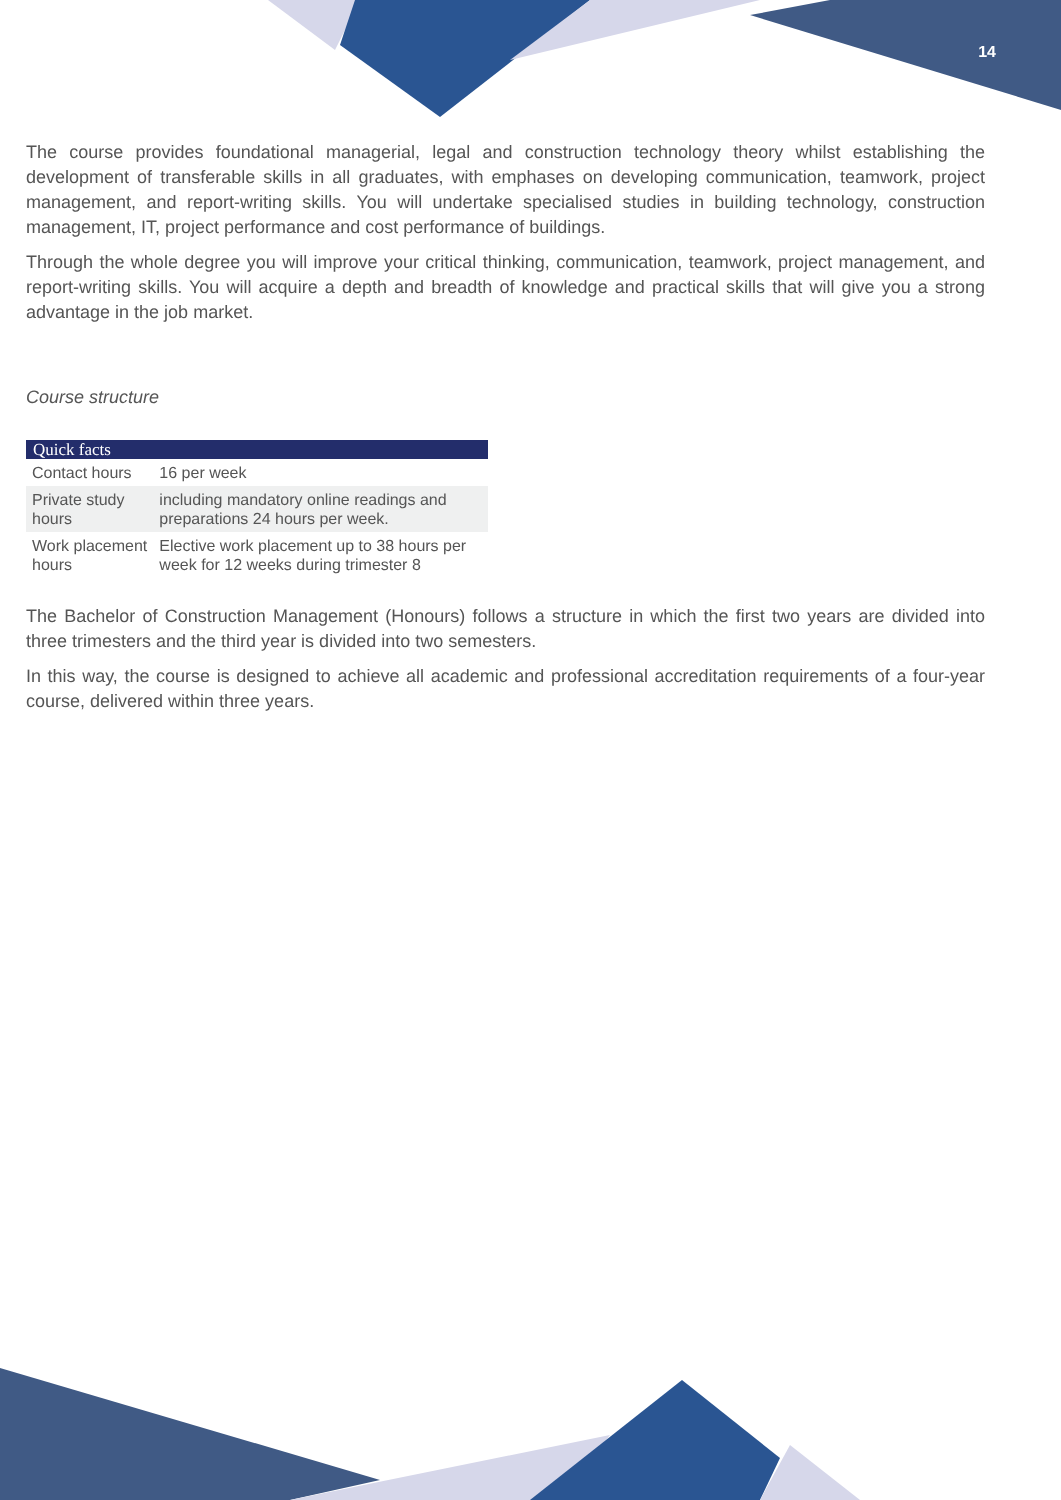14
The course provides foundational managerial, legal and construction technology theory whilst establishing the development of transferable skills in all graduates, with emphases on developing communication, teamwork, project management, and report-writing skills. You will undertake specialised studies in building technology, construction management, IT, project performance and cost performance of buildings.
Through the whole degree you will improve your critical thinking, communication, teamwork, project management, and report-writing skills. You will acquire a depth and breadth of knowledge and practical skills that will give you a strong advantage in the job market.
Course structure
| Quick facts | |
| --- | --- |
| Contact hours | 16 per week |
| Private study hours | including mandatory online readings and preparations 24 hours per week. |
| Work placement hours | Elective work placement up to 38 hours per week for 12 weeks during trimester 8 |
The Bachelor of Construction Management (Honours) follows a structure in which the first two years are divided into three trimesters and the third year is divided into two semesters.
In this way, the course is designed to achieve all academic and professional accreditation requirements of a four-year course, delivered within three years.